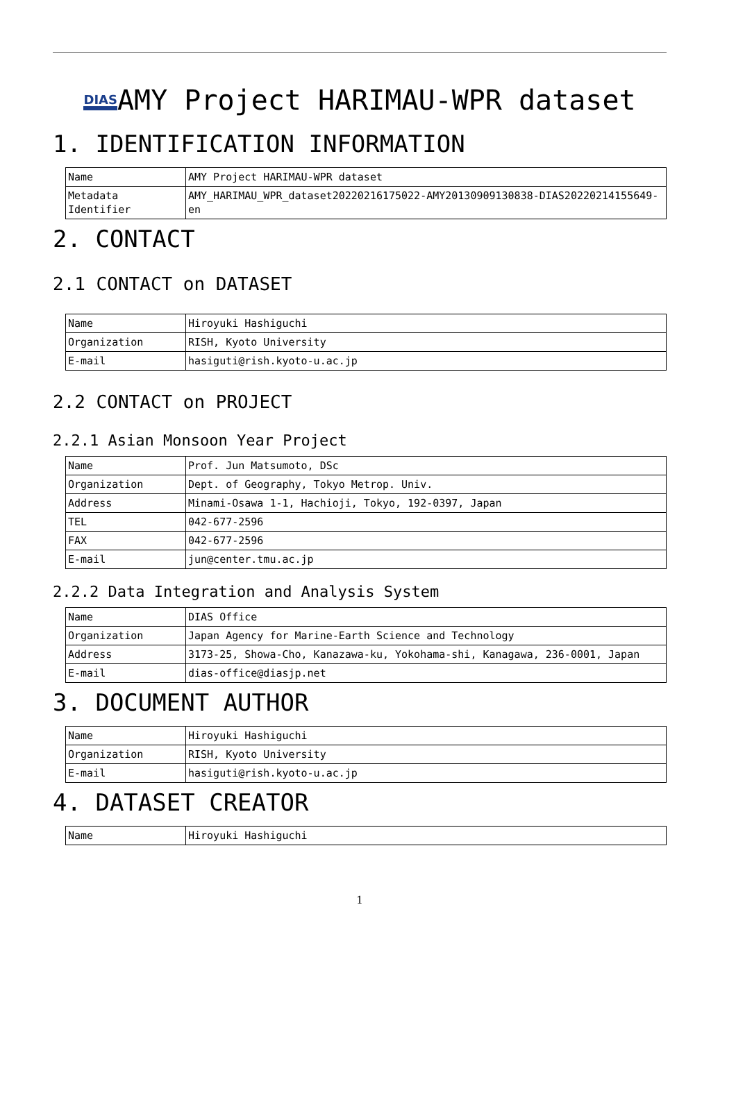DIASAMY Project HARIMAU-WPR dataset
1. IDENTIFICATION INFORMATION
| Name | AMY Project HARIMAU-WPR dataset |
| Metadata Identifier | AMY_HARIMAU_WPR_dataset20220216175022-AMY20130909130838-DIAS20220214155649-en |
2. CONTACT
2.1 CONTACT on DATASET
| Name | Hiroyuki Hashiguchi |
| Organization | RISH, Kyoto University |
| E-mail | hasiguti@rish.kyoto-u.ac.jp |
2.2 CONTACT on PROJECT
2.2.1 Asian Monsoon Year Project
| Name | Prof. Jun Matsumoto, DSc |
| Organization | Dept. of Geography, Tokyo Metrop. Univ. |
| Address | Minami-Osawa 1-1, Hachioji, Tokyo, 192-0397, Japan |
| TEL | 042-677-2596 |
| FAX | 042-677-2596 |
| E-mail | jun@center.tmu.ac.jp |
2.2.2 Data Integration and Analysis System
| Name | DIAS Office |
| Organization | Japan Agency for Marine-Earth Science and Technology |
| Address | 3173-25, Showa-Cho, Kanazawa-ku, Yokohama-shi, Kanagawa, 236-0001, Japan |
| E-mail | dias-office@diasjp.net |
3. DOCUMENT AUTHOR
| Name | Hiroyuki Hashiguchi |
| Organization | RISH, Kyoto University |
| E-mail | hasiguti@rish.kyoto-u.ac.jp |
4. DATASET CREATOR
| Name | Hiroyuki Hashiguchi |
1